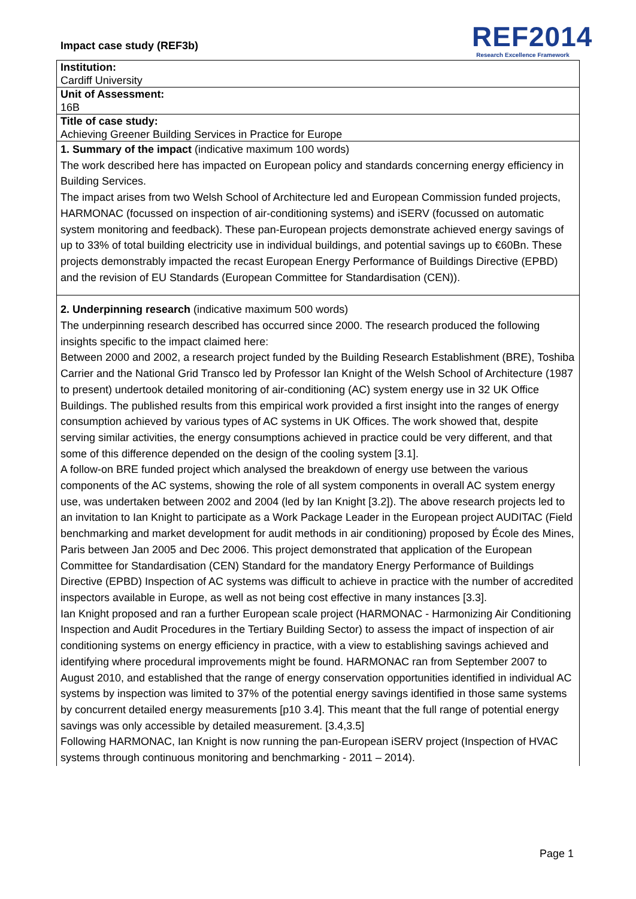Impact case study (REF3b)
REF2014
Research Excellence Framework
| Institution: Cardiff University |
| Unit of Assessment: 16B |
| Title of case study: Achieving Greener Building Services in Practice for Europe |
| 1. Summary of the impact (indicative maximum 100 words) The work described here has impacted on European policy and standards concerning energy efficiency in Building Services. The impact arises from two Welsh School of Architecture led and European Commission funded projects, HARMONAC (focussed on inspection of air-conditioning systems) and iSERV (focussed on automatic system monitoring and feedback). These pan-European projects demonstrate achieved energy savings of up to 33% of total building electricity use in individual buildings, and potential savings up to €60Bn. These projects demonstrably impacted the recast European Energy Performance of Buildings Directive (EPBD) and the revision of EU Standards (European Committee for Standardisation (CEN)). |
| 2. Underpinning research (indicative maximum 500 words) The underpinning research described has occurred since 2000. The research produced the following insights specific to the impact claimed here: Between 2000 and 2002, a research project funded by the Building Research Establishment (BRE), Toshiba Carrier and the National Grid Transco led by Professor Ian Knight of the Welsh School of Architecture (1987 to present) undertook detailed monitoring of air-conditioning (AC) system energy use in 32 UK Office Buildings. The published results from this empirical work provided a first insight into the ranges of energy consumption achieved by various types of AC systems in UK Offices. The work showed that, despite serving similar activities, the energy consumptions achieved in practice could be very different, and that some of this difference depended on the design of the cooling system [3.1]. A follow-on BRE funded project which analysed the breakdown of energy use between the various components of the AC systems, showing the role of all system components in overall AC system energy use, was undertaken between 2002 and 2004 (led by Ian Knight [3.2]). The above research projects led to an invitation to Ian Knight to participate as a Work Package Leader in the European project AUDITAC (Field benchmarking and market development for audit methods in air conditioning) proposed by École des Mines, Paris between Jan 2005 and Dec 2006. This project demonstrated that application of the European Committee for Standardisation (CEN) Standard for the mandatory Energy Performance of Buildings Directive (EPBD) Inspection of AC systems was difficult to achieve in practice with the number of accredited inspectors available in Europe, as well as not being cost effective in many instances [3.3]. Ian Knight proposed and ran a further European scale project (HARMONAC - Harmonizing Air Conditioning Inspection and Audit Procedures in the Tertiary Building Sector) to assess the impact of inspection of air conditioning systems on energy efficiency in practice, with a view to establishing savings achieved and identifying where procedural improvements might be found. HARMONAC ran from September 2007 to August 2010, and established that the range of energy conservation opportunities identified in individual AC systems by inspection was limited to 37% of the potential energy savings identified in those same systems by concurrent detailed energy measurements [p10 3.4]. This meant that the full range of potential energy savings was only accessible by detailed measurement. [3.4,3.5] Following HARMONAC, Ian Knight is now running the pan-European iSERV project (Inspection of HVAC systems through continuous monitoring and benchmarking - 2011 – 2014). |
Page 1